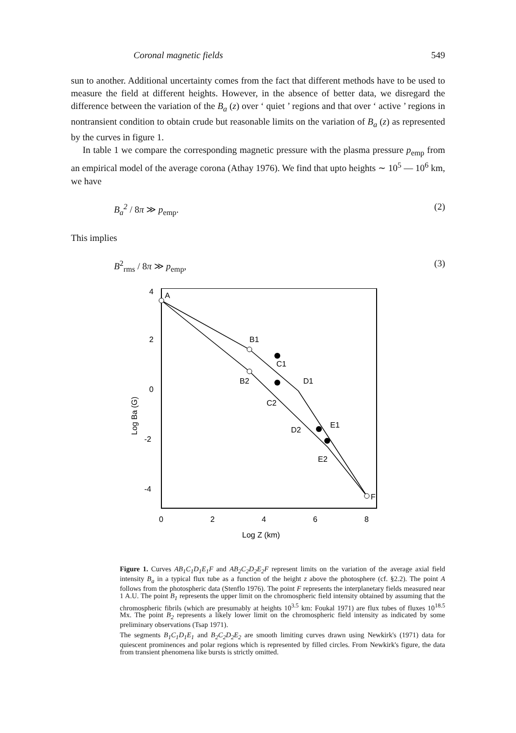Coronal magnetic fields 549
sun to another. Additional uncertainty comes from the fact that different methods have to be used to measure the field at different heights. However, in the absence of better data, we disregard the difference between the variation of the B<sub>a</sub> (z) over ‘ quiet ’ regions and that over ‘ active ’ regions in nontransient condition to obtain crude but reasonable limits on the variation of B<sub>a</sub> (z) as represented by the curves in figure 1.
In table 1 we compare the corresponding magnetic pressure with the plasma pressure p<sub>emp</sub> from an empirical model of the average corona (Athay 1976). We find that upto heights ∼ 10<sup>5</sup> — 10<sup>6</sup> km, we have
B<sub>a</sub><sup>2</sup> / 8π ≫ p<sub>emp</sub>. (2)
This implies
B<sup>2</sup><sub>rms</sub> / 8π ≫ p<sub>emp</sub>, (3)
4
2
0
-2
-4
0
2
4
6
8
Log Z (km)
Log Ba (G)
A
B1
B2
C1
C2
D1
D2
E1
E2
F
Figure 1. Curves AB<sub>1</sub>C<sub>1</sub>D<sub>1</sub>E<sub>1</sub>F and AB<sub>2</sub>C<sub>2</sub>D<sub>2</sub>E<sub>2</sub>F represent limits on the variation of the average axial field intensity B<sub>a</sub> in a typical flux tube as a function of the height z above the photosphere (cf. §2.2). The point A follows from the photospheric data (Stenflo 1976). The point F represents the interplanetary fields measured near 1 A.U. The point B<sub>1</sub> represents the upper limit on the chromospheric field intensity obtained by assuming that the chromospheric fibrils (which are presumably at heights 10<sup>3.5</sup> km: Foukal 1971) are flux tubes of fluxes 10<sup>18.5</sup> Mx. The point B<sub>2</sub> represents a likely lower limit on the chromospheric field intensity as indicated by some preliminary observations (Tsap 1971).
The segments B<sub>1</sub>C<sub>1</sub>D<sub>1</sub>E<sub>1</sub> and B<sub>2</sub>C<sub>2</sub>D<sub>2</sub>E<sub>2</sub> are smooth limiting curves drawn using Newkirk's (1971) data for quiescent prominences and polar regions which is represented by filled circles. From Newkirk's figure, the data from transient phenomena like bursts is strictly omitted.